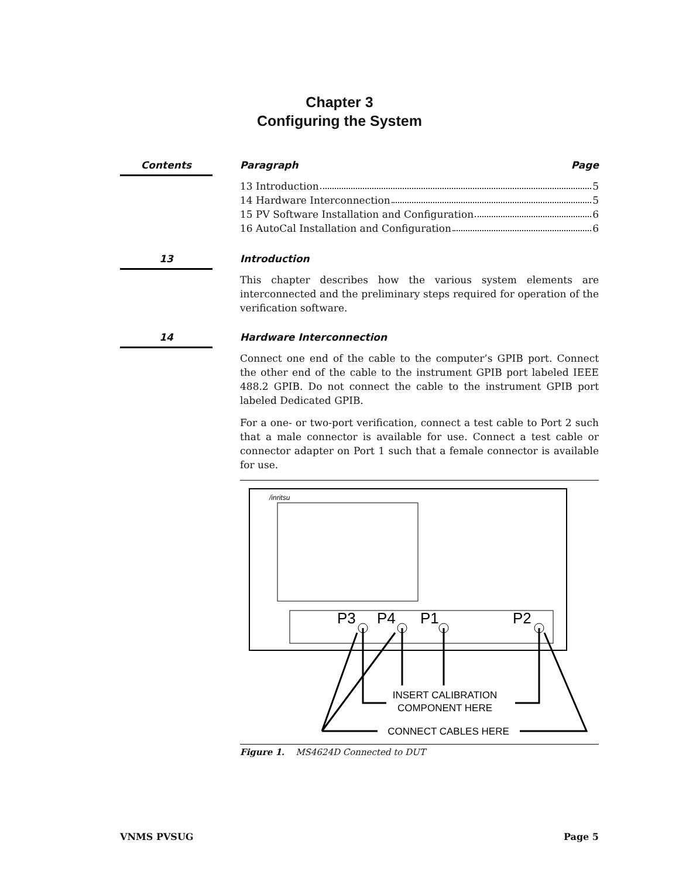Chapter 3
Configuring the System
Contents Paragraph Page
13 Introduction 5
14 Hardware Interconnection 5
15 PV Software Installation and Configuration 6
16 AutoCal Installation and Configuration 6
13 Introduction
This chapter describes how the various system elements are interconnected and the preliminary steps required for operation of the verification software.
14 Hardware Interconnection
Connect one end of the cable to the computer’s GPIB port. Connect the other end of the cable to the instrument GPIB port labeled IEEE 488.2 GPIB. Do not connect the cable to the instrument GPIB port labeled Dedicated GPIB.
For a one- or two-port verification, connect a test cable to Port 2 such that a male connector is available for use. Connect a test cable or connector adapter on Port 1 such that a female connector is available for use.
/inritsu
P3
P4
P1
P2
INSERT CALIBRATION
COMPONENT HERE
CONNECT CABLES HERE
Figure 1. MS4624D Connected to DUT
VNMS PVSUG Page 5